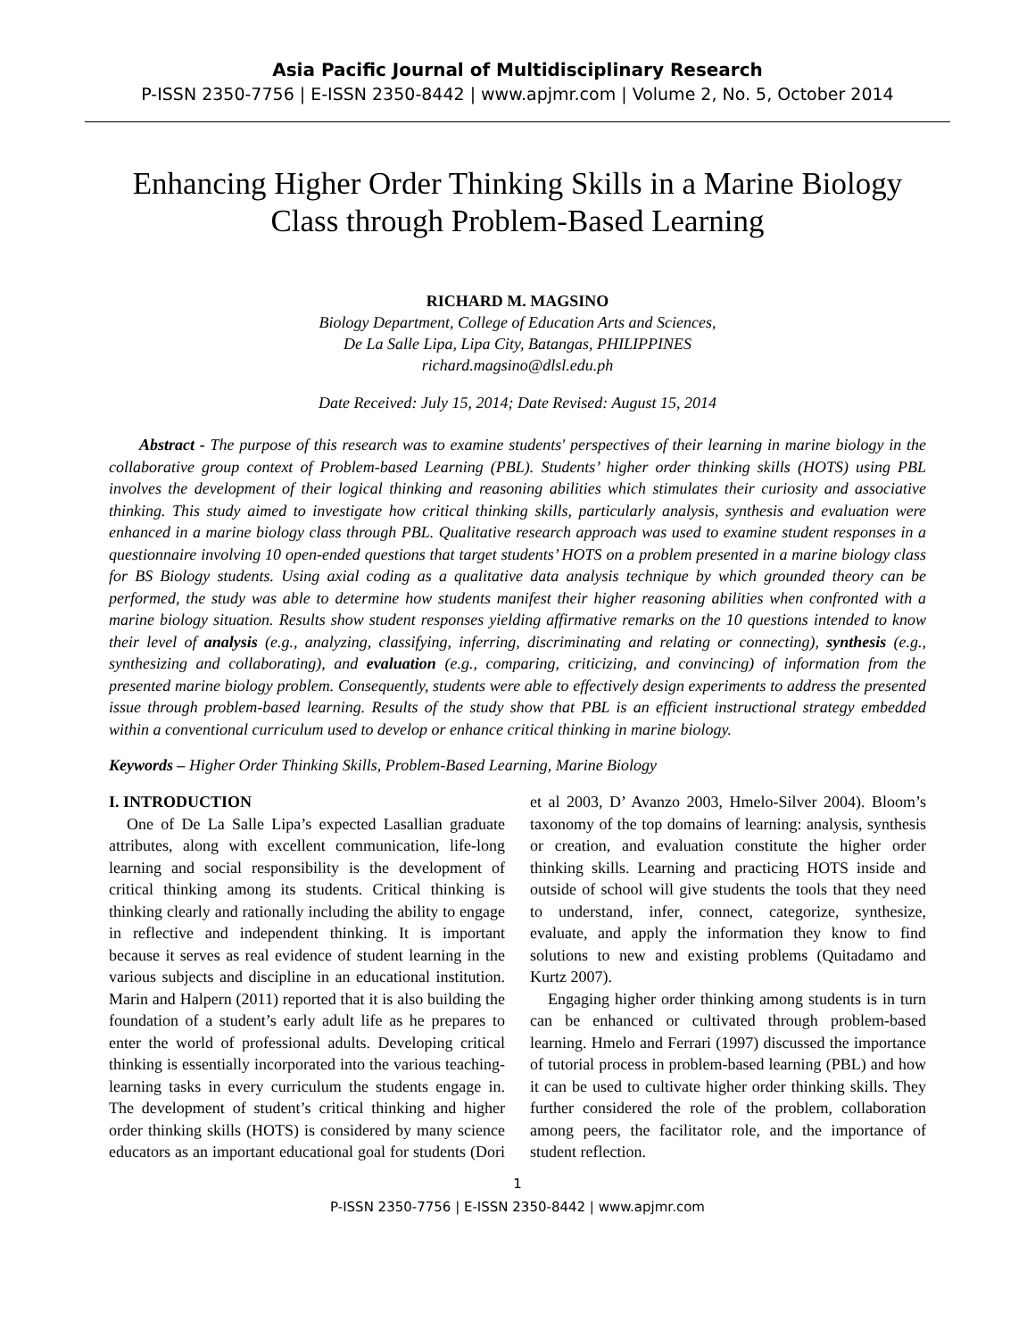Asia Pacific Journal of Multidisciplinary Research
P-ISSN 2350-7756 | E-ISSN 2350-8442 | www.apjmr.com | Volume 2, No. 5, October 2014
Enhancing Higher Order Thinking Skills in a Marine Biology Class through Problem-Based Learning
RICHARD M. MAGSINO
Biology Department, College of Education Arts and Sciences,
De La Salle Lipa, Lipa City, Batangas, PHILIPPINES
richard.magsino@dlsl.edu.ph
Date Received: July 15, 2014; Date Revised: August 15, 2014
Abstract - The purpose of this research was to examine students' perspectives of their learning in marine biology in the collaborative group context of Problem-based Learning (PBL). Students’ higher order thinking skills (HOTS) using PBL involves the development of their logical thinking and reasoning abilities which stimulates their curiosity and associative thinking. This study aimed to investigate how critical thinking skills, particularly analysis, synthesis and evaluation were enhanced in a marine biology class through PBL. Qualitative research approach was used to examine student responses in a questionnaire involving 10 open-ended questions that target students’ HOTS on a problem presented in a marine biology class for BS Biology students. Using axial coding as a qualitative data analysis technique by which grounded theory can be performed, the study was able to determine how students manifest their higher reasoning abilities when confronted with a marine biology situation. Results show student responses yielding affirmative remarks on the 10 questions intended to know their level of analysis (e.g., analyzing, classifying, inferring, discriminating and relating or connecting), synthesis (e.g., synthesizing and collaborating), and evaluation (e.g., comparing, criticizing, and convincing) of information from the presented marine biology problem. Consequently, students were able to effectively design experiments to address the presented issue through problem-based learning. Results of the study show that PBL is an efficient instructional strategy embedded within a conventional curriculum used to develop or enhance critical thinking in marine biology.
Keywords – Higher Order Thinking Skills, Problem-Based Learning, Marine Biology
I. INTRODUCTION
One of De La Salle Lipa’s expected Lasallian graduate attributes, along with excellent communication, life-long learning and social responsibility is the development of critical thinking among its students. Critical thinking is thinking clearly and rationally including the ability to engage in reflective and independent thinking. It is important because it serves as real evidence of student learning in the various subjects and discipline in an educational institution. Marin and Halpern (2011) reported that it is also building the foundation of a student’s early adult life as he prepares to enter the world of professional adults. Developing critical thinking is essentially incorporated into the various teaching-learning tasks in every curriculum the students engage in. The development of student’s critical thinking and higher order thinking skills (HOTS) is considered by many science educators as an important educational goal for students (Dori et al 2003, D’ Avanzo 2003, Hmelo-Silver 2004). Bloom’s taxonomy of the top domains of learning: analysis, synthesis or creation, and evaluation constitute the higher order thinking skills. Learning and practicing HOTS inside and outside of school will give students the tools that they need to understand, infer, connect, categorize, synthesize, evaluate, and apply the information they know to find solutions to new and existing problems (Quitadamo and Kurtz 2007).
Engaging higher order thinking among students is in turn can be enhanced or cultivated through problem-based learning. Hmelo and Ferrari (1997) discussed the importance of tutorial process in problem-based learning (PBL) and how it can be used to cultivate higher order thinking skills. They further considered the role of the problem, collaboration among peers, the facilitator role, and the importance of student reflection.
1
P-ISSN 2350-7756 | E-ISSN 2350-8442 | www.apjmr.com